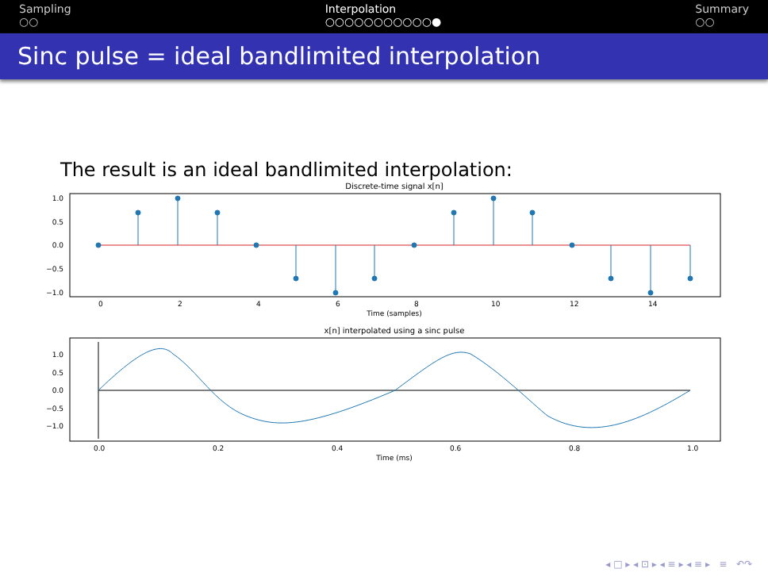Sampling
○○
Interpolation
○○○○○○○○○○○●
Summary
○○
Sinc pulse = ideal bandlimited interpolation
The result is an ideal bandlimited interpolation:
Discrete-time signal x[n]
1.0
0.5
0.0
−0.5
−1.0
0
2
4
6
8
10
12
14
Time (samples)
x[n] interpolated using a sinc pulse
1.0
0.5
0.0
−0.5
−1.0
0.0
0.2
0.4
0.6
0.8
1.0
Time (ms)
◂ □ ▸ ◂ ⊡ ▸ ◂ ≡ ▸ ◂ ≡ ▸ ≡ ↶↷